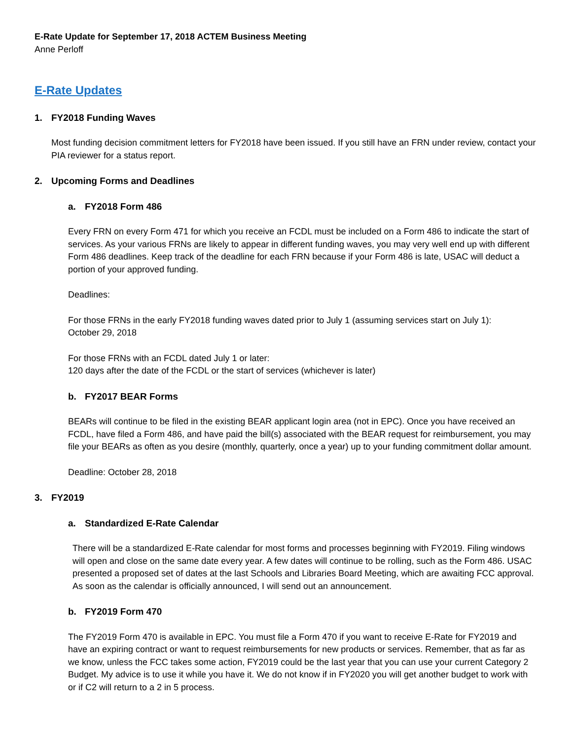E-Rate Update for September 17, 2018 ACTEM Business Meeting
Anne Perloff
E-Rate Updates
1. FY2018 Funding Waves
Most funding decision commitment letters for FY2018 have been issued. If you still have an FRN under review, contact your PIA reviewer for a status report.
2. Upcoming Forms and Deadlines
a. FY2018 Form 486
Every FRN on every Form 471 for which you receive an FCDL must be included on a Form 486 to indicate the start of services. As your various FRNs are likely to appear in different funding waves, you may very well end up with different Form 486 deadlines. Keep track of the deadline for each FRN because if your Form 486 is late, USAC will deduct a portion of your approved funding.
Deadlines:
For those FRNs in the early FY2018 funding waves dated prior to July 1 (assuming services start on July 1):
October 29, 2018
For those FRNs with an FCDL dated July 1 or later:
120 days after the date of the FCDL or the start of services (whichever is later)
b. FY2017 BEAR Forms
BEARs will continue to be filed in the existing BEAR applicant login area (not in EPC). Once you have received an FCDL, have filed a Form 486, and have paid the bill(s) associated with the BEAR request for reimbursement, you may file your BEARs as often as you desire (monthly, quarterly, once a year) up to your funding commitment dollar amount.
Deadline: October 28, 2018
3. FY2019
a. Standardized E-Rate Calendar
There will be a standardized E-Rate calendar for most forms and processes beginning with FY2019. Filing windows will open and close on the same date every year. A few dates will continue to be rolling, such as the Form 486. USAC presented a proposed set of dates at the last Schools and Libraries Board Meeting, which are awaiting FCC approval. As soon as the calendar is officially announced, I will send out an announcement.
b. FY2019 Form 470
The FY2019 Form 470 is available in EPC. You must file a Form 470 if you want to receive E-Rate for FY2019 and have an expiring contract or want to request reimbursements for new products or services. Remember, that as far as we know, unless the FCC takes some action, FY2019 could be the last year that you can use your current Category 2 Budget. My advice is to use it while you have it. We do not know if in FY2020 you will get another budget to work with or if C2 will return to a 2 in 5 process.